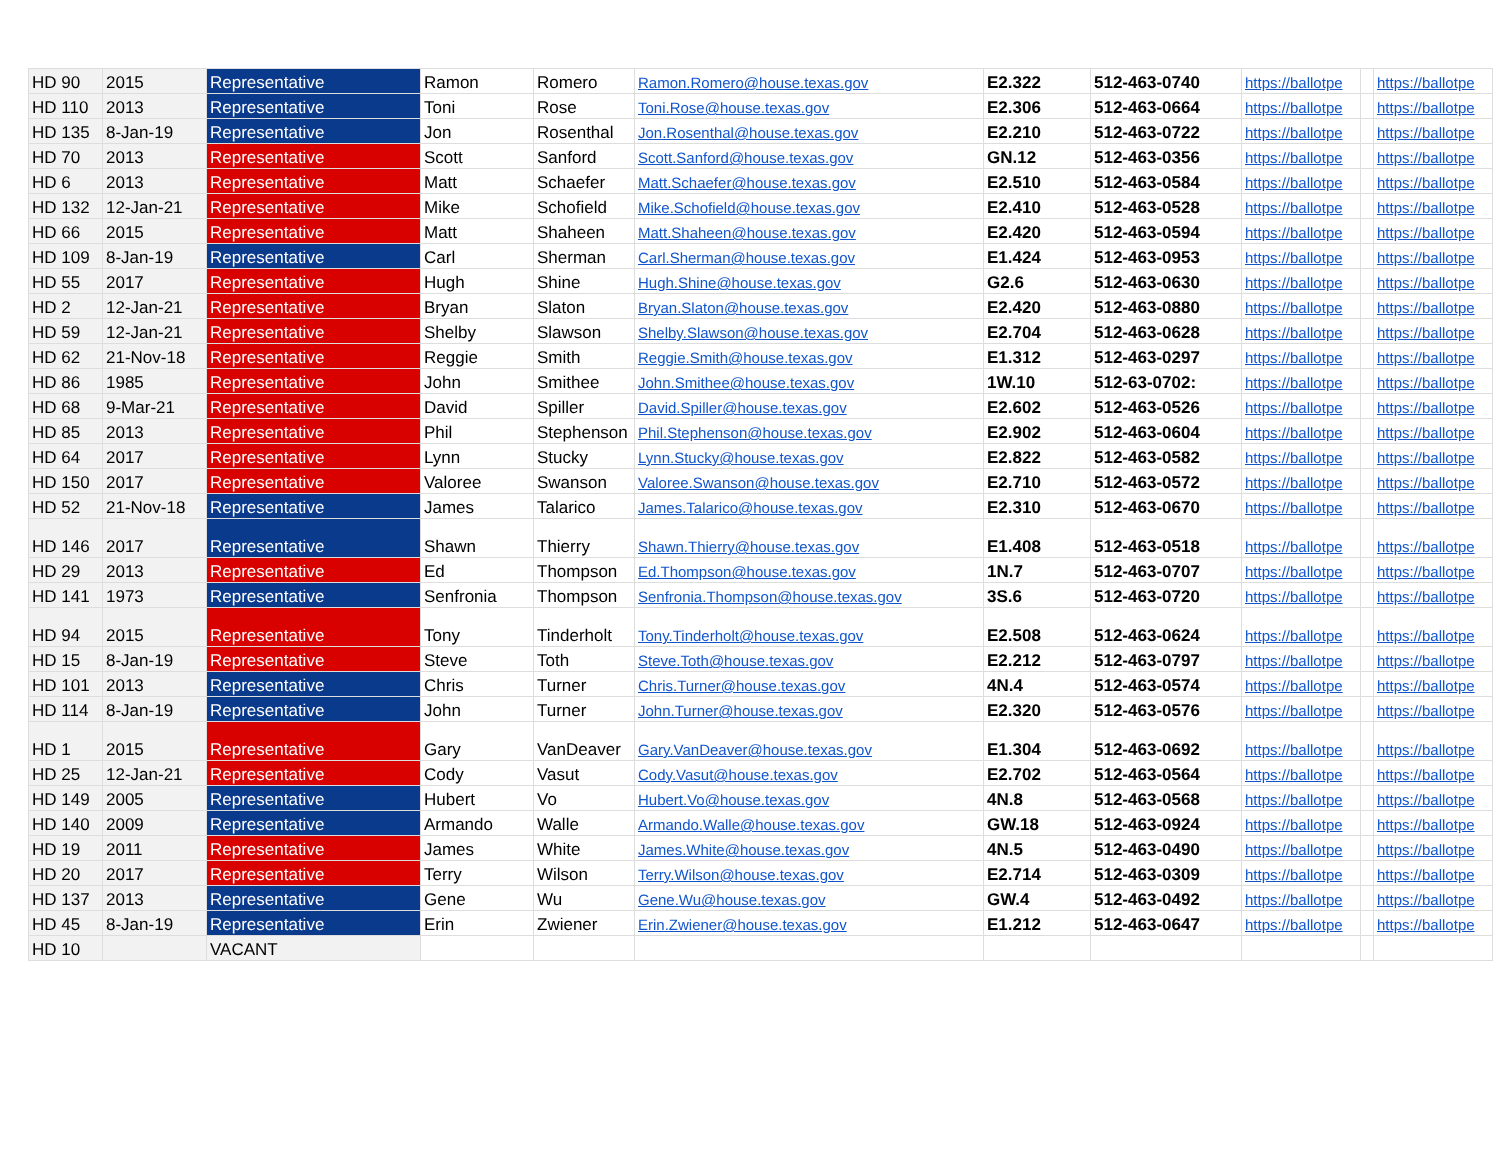| HD 90 | 2015 | Representative | Ramon | Romero | Ramon.Romero@house.texas.gov | E2.322 | 512-463-0740 | https://ballotpe | | https://ballotpe |
| HD 110 | 2013 | Representative | Toni | Rose | Toni.Rose@house.texas.gov | E2.306 | 512-463-0664 | https://ballotpe | | https://ballotpe |
| HD 135 | 8-Jan-19 | Representative | Jon | Rosenthal | Jon.Rosenthal@house.texas.gov | E2.210 | 512-463-0722 | https://ballotpe | | https://ballotpe |
| HD 70 | 2013 | Representative | Scott | Sanford | Scott.Sanford@house.texas.gov | GN.12 | 512-463-0356 | https://ballotpe | | https://ballotpe |
| HD 6 | 2013 | Representative | Matt | Schaefer | Matt.Schaefer@house.texas.gov | E2.510 | 512-463-0584 | https://ballotpe | | https://ballotpe |
| HD 132 | 12-Jan-21 | Representative | Mike | Schofield | Mike.Schofield@house.texas.gov | E2.410 | 512-463-0528 | https://ballotpe | | https://ballotpe |
| HD 66 | 2015 | Representative | Matt | Shaheen | Matt.Shaheen@house.texas.gov | E2.420 | 512-463-0594 | https://ballotpe | | https://ballotpe |
| HD 109 | 8-Jan-19 | Representative | Carl | Sherman | Carl.Sherman@house.texas.gov | E1.424 | 512-463-0953 | https://ballotpe | | https://ballotpe |
| HD 55 | 2017 | Representative | Hugh | Shine | Hugh.Shine@house.texas.gov | G2.6 | 512-463-0630 | https://ballotpe | | https://ballotpe |
| HD 2 | 12-Jan-21 | Representative | Bryan | Slaton | Bryan.Slaton@house.texas.gov | E2.420 | 512-463-0880 | https://ballotpe | | https://ballotpe |
| HD 59 | 12-Jan-21 | Representative | Shelby | Slawson | Shelby.Slawson@house.texas.gov | E2.704 | 512-463-0628 | https://ballotpe | | https://ballotpe |
| HD 62 | 21-Nov-18 | Representative | Reggie | Smith | Reggie.Smith@house.texas.gov | E1.312 | 512-463-0297 | https://ballotpe | | https://ballotpe |
| HD 86 | 1985 | Representative | John | Smithee | John.Smithee@house.texas.gov | 1W.10 | 512-63-0702: | https://ballotpe | | https://ballotpe |
| HD 68 | 9-Mar-21 | Representative | David | Spiller | David.Spiller@house.texas.gov | E2.602 | 512-463-0526 | https://ballotpe | | https://ballotpe |
| HD 85 | 2013 | Representative | Phil | Stephenson | Phil.Stephenson@house.texas.gov | E2.902 | 512-463-0604 | https://ballotpe | | https://ballotpe |
| HD 64 | 2017 | Representative | Lynn | Stucky | Lynn.Stucky@house.texas.gov | E2.822 | 512-463-0582 | https://ballotpe | | https://ballotpe |
| HD 150 | 2017 | Representative | Valoree | Swanson | Valoree.Swanson@house.texas.gov | E2.710 | 512-463-0572 | https://ballotpe | | https://ballotpe |
| HD 52 | 21-Nov-18 | Representative | James | Talarico | James.Talarico@house.texas.gov | E2.310 | 512-463-0670 | https://ballotpe | | https://ballotpe |
| HD 146 | 2017 | Representative | Shawn | Thierry | Shawn.Thierry@house.texas.gov | E1.408 | 512-463-0518 | https://ballotpe | | https://ballotpe |
| HD 29 | 2013 | Representative | Ed | Thompson | Ed.Thompson@house.texas.gov | 1N.7 | 512-463-0707 | https://ballotpe | | https://ballotpe |
| HD 141 | 1973 | Representative | Senfronia | Thompson | Senfronia.Thompson@house.texas.gov | 3S.6 | 512-463-0720 | https://ballotpe | | https://ballotpe |
| HD 94 | 2015 | Representative | Tony | Tinderholt | Tony.Tinderholt@house.texas.gov | E2.508 | 512-463-0624 | https://ballotpe | | https://ballotpe |
| HD 15 | 8-Jan-19 | Representative | Steve | Toth | Steve.Toth@house.texas.gov | E2.212 | 512-463-0797 | https://ballotpe | | https://ballotpe |
| HD 101 | 2013 | Representative | Chris | Turner | Chris.Turner@house.texas.gov | 4N.4 | 512-463-0574 | https://ballotpe | | https://ballotpe |
| HD 114 | 8-Jan-19 | Representative | John | Turner | John.Turner@house.texas.gov | E2.320 | 512-463-0576 | https://ballotpe | | https://ballotpe |
| HD 1 | 2015 | Representative | Gary | VanDeaver | Gary.VanDeaver@house.texas.gov | E1.304 | 512-463-0692 | https://ballotpe | | https://ballotpe |
| HD 25 | 12-Jan-21 | Representative | Cody | Vasut | Cody.Vasut@house.texas.gov | E2.702 | 512-463-0564 | https://ballotpe | | https://ballotpe |
| HD 149 | 2005 | Representative | Hubert | Vo | Hubert.Vo@house.texas.gov | 4N.8 | 512-463-0568 | https://ballotpe | | https://ballotpe |
| HD 140 | 2009 | Representative | Armando | Walle | Armando.Walle@house.texas.gov | GW.18 | 512-463-0924 | https://ballotpe | | https://ballotpe |
| HD 19 | 2011 | Representative | James | White | James.White@house.texas.gov | 4N.5 | 512-463-0490 | https://ballotpe | | https://ballotpe |
| HD 20 | 2017 | Representative | Terry | Wilson | Terry.Wilson@house.texas.gov | E2.714 | 512-463-0309 | https://ballotpe | | https://ballotpe |
| HD 137 | 2013 | Representative | Gene | Wu | Gene.Wu@house.texas.gov | GW.4 | 512-463-0492 | https://ballotpe | | https://ballotpe |
| HD 45 | 8-Jan-19 | Representative | Erin | Zwiener | Erin.Zwiener@house.texas.gov | E1.212 | 512-463-0647 | https://ballotpe | | https://ballotpe |
| HD 10 | | VACANT | | | | | | | | |